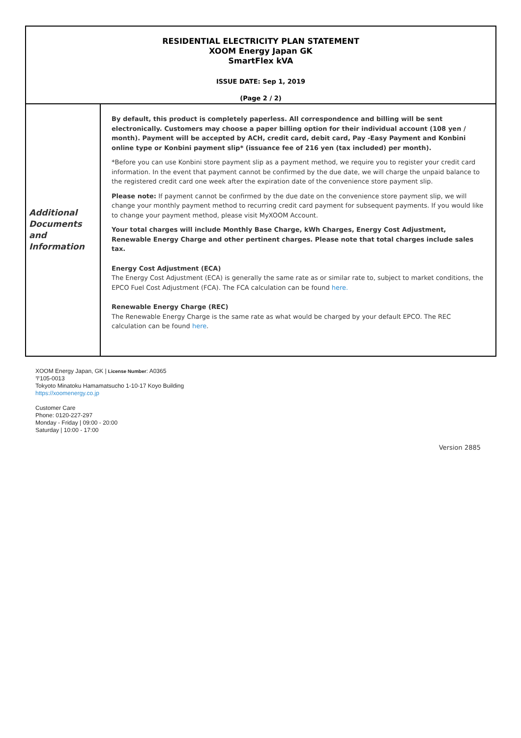| RESIDENTIAL ELECTRICITY PLAN STATEMENT XOOM Energy Japan GK SmartFlex kVA ISSUE DATE: Sep 1, 2019 (Page 2 / 2) | |
| --- | --- |
| Additional Documents and Information | By default, this product is completely paperless. All correspondence and billing will be sent electronically. Customers may choose a paper billing option for their individual account (108 yen / month). Payment will be accepted by ACH, credit card, debit card, Pay -Easy Payment and Konbini online type or Konbini payment slip* (issuance fee of 216 yen (tax included) per month). *Before you can use Konbini store payment slip as a payment method, we require you to register your credit card information. In the event that payment cannot be confirmed by the due date, we will charge the unpaid balance to the registered credit card one week after the expiration date of the convenience store payment slip. Please note: If payment cannot be confirmed by the due date on the convenience store payment slip, we will change your monthly payment method to recurring credit card payment for subsequent payments. If you would like to change your payment method, please visit MyXOOM Account. Your total charges will include Monthly Base Charge, kWh Charges, Energy Cost Adjustment, Renewable Energy Charge and other pertinent charges. Please note that total charges include sales tax. Energy Cost Adjustment (ECA) The Energy Cost Adjustment (ECA) is generally the same rate as or similar rate to, subject to market conditions, the EPCO Fuel Cost Adjustment (FCA). The FCA calculation can be found here. Renewable Energy Charge (REC) The Renewable Energy Charge is the same rate as what would be charged by your default EPCO. The REC calculation can be found here . |
XOOM Energy Japan, GK | License Number: A0365
〒105-0013
Tokyoto Minatoku Hamamatsucho 1-10-17 Koyo Building
https://xoomenergy.co.jp
Customer Care
Phone: 0120-227-297
Monday - Friday | 09:00 - 20:00
Saturday | 10:00 - 17:00
Version 2885